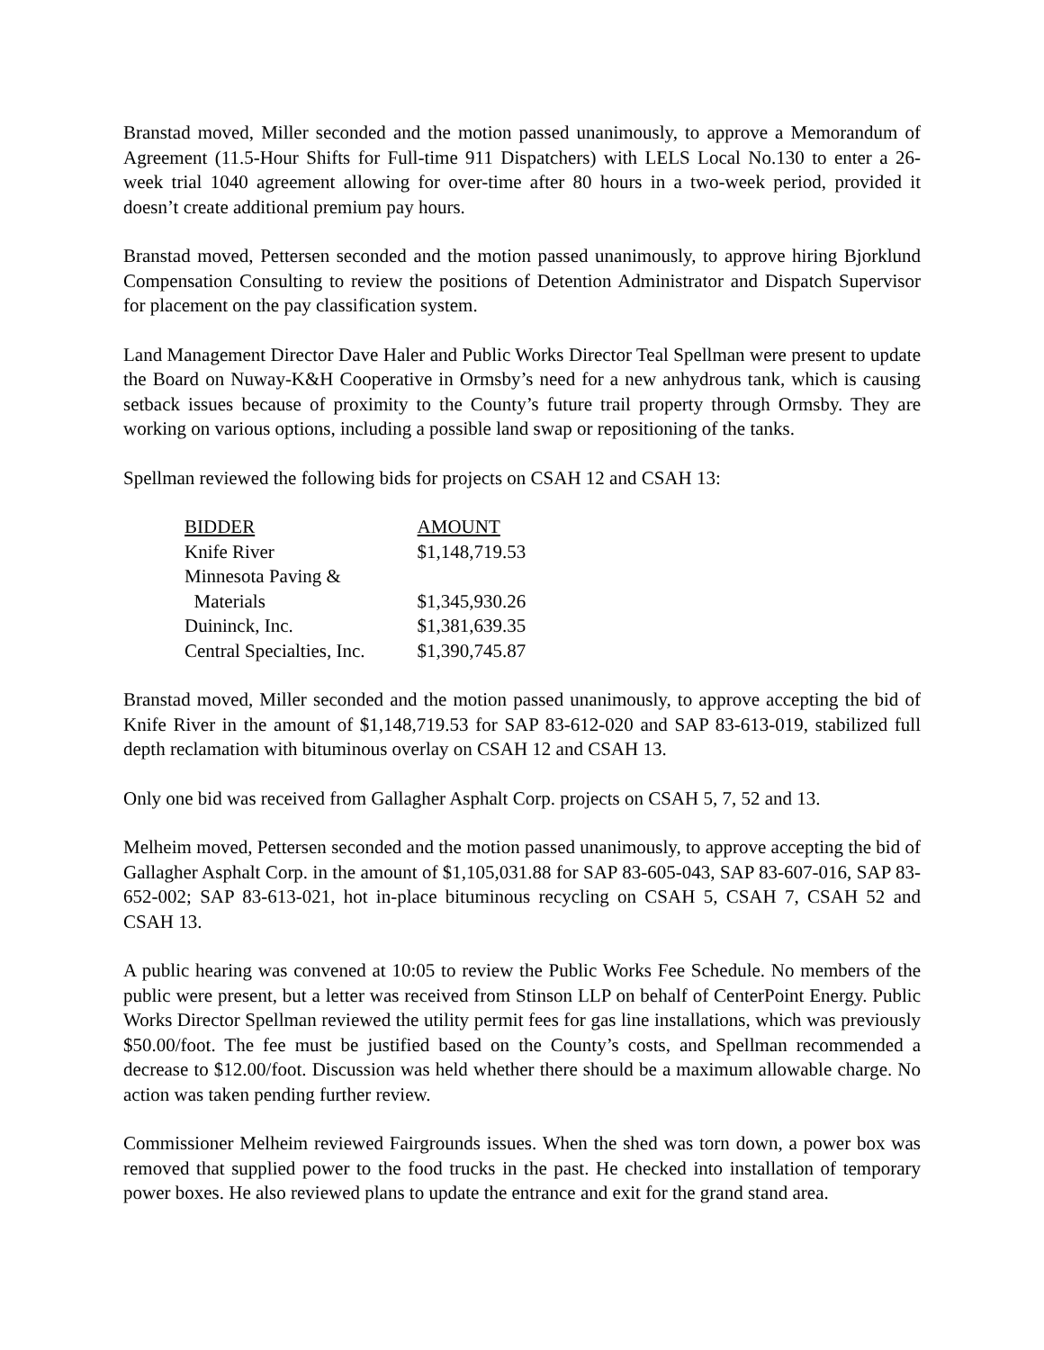Branstad moved, Miller seconded and the motion passed unanimously, to approve a Memorandum of Agreement (11.5-Hour Shifts for Full-time 911 Dispatchers) with LELS Local No.130 to enter a 26-week trial 1040 agreement allowing for over-time after 80 hours in a two-week period, provided it doesn’t create additional premium pay hours.
Branstad moved, Pettersen seconded and the motion passed unanimously, to approve hiring Bjorklund Compensation Consulting to review the positions of Detention Administrator and Dispatch Supervisor for placement on the pay classification system.
Land Management Director Dave Haler and Public Works Director Teal Spellman were present to update the Board on Nuway-K&H Cooperative in Ormsby’s need for a new anhydrous tank, which is causing setback issues because of proximity to the County’s future trail property through Ormsby. They are working on various options, including a possible land swap or repositioning of the tanks.
Spellman reviewed the following bids for projects on CSAH 12 and CSAH 13:
| BIDDER | AMOUNT |
| --- | --- |
| Knife River | $1,148,719.53 |
| Minnesota Paving & Materials | $1,345,930.26 |
| Duininck, Inc. | $1,381,639.35 |
| Central Specialties, Inc. | $1,390,745.87 |
Branstad moved, Miller seconded and the motion passed unanimously, to approve accepting the bid of Knife River in the amount of $1,148,719.53 for SAP 83-612-020 and SAP 83-613-019, stabilized full depth reclamation with bituminous overlay on CSAH 12 and CSAH 13.
Only one bid was received from Gallagher Asphalt Corp. projects on CSAH 5, 7, 52 and 13.
Melheim moved, Pettersen seconded and the motion passed unanimously, to approve accepting the bid of Gallagher Asphalt Corp. in the amount of $1,105,031.88 for SAP 83-605-043, SAP 83-607-016, SAP 83-652-002; SAP 83-613-021, hot in-place bituminous recycling on CSAH 5, CSAH 7, CSAH 52 and CSAH 13.
A public hearing was convened at 10:05 to review the Public Works Fee Schedule. No members of the public were present, but a letter was received from Stinson LLP on behalf of CenterPoint Energy. Public Works Director Spellman reviewed the utility permit fees for gas line installations, which was previously $50.00/foot. The fee must be justified based on the County’s costs, and Spellman recommended a decrease to $12.00/foot. Discussion was held whether there should be a maximum allowable charge. No action was taken pending further review.
Commissioner Melheim reviewed Fairgrounds issues. When the shed was torn down, a power box was removed that supplied power to the food trucks in the past. He checked into installation of temporary power boxes. He also reviewed plans to update the entrance and exit for the grand stand area.